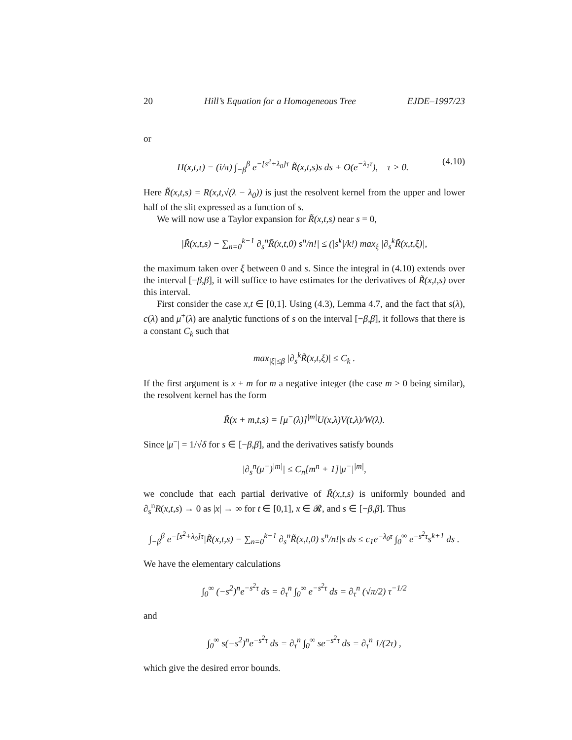20 Hill’s Equation for a Homogeneous Tree EJDE–1997/23
or
H(x,t,τ) = (i/π) ∫<sub>−β</sub><sup>β</sup> e<sup>−[s<sup>2</sup>+λ<sub>0</sub>]τ</sup> R̃(x,t,s)s ds + O(e<sup>−λ<sub>1</sub>τ</sup>), τ > 0. (4.10)
Here R̃(x,t,s) = R(x,t,√(λ − λ<sub>0</sub>)) is just the resolvent kernel from the upper and lower half of the slit expressed as a function of s.
We will now use a Taylor expansion for R̃(x,t,s) near s = 0,
|R̃(x,t,s) − ∑<sub>n=0</sub><sup>k−1</sup> ∂<sub>s</sub><sup>n</sup>R̃(x,t,0) s<sup>n</sup>/n!| ≤ (|s<sup>k</sup>|/k!) max<sub>ξ</sub> |∂<sub>s</sub><sup>k</sup>R̃(x,t,ξ)|,
the maximum taken over ξ between 0 and s. Since the integral in (4.10) extends over the interval [−β,β], it will suffice to have estimates for the derivatives of R̃(x,t,s) over this interval.
First consider the case x,t ∈ [0,1]. Using (4.3), Lemma 4.7, and the fact that s(λ), c(λ) and μ<sup>+</sup>(λ) are analytic functions of s on the interval [−β,β], it follows that there is a constant C<sub>k</sub> such that
max<sub>|ξ|≤β</sub> |∂<sub>s</sub><sup>k</sup>R̃(x,t,ξ)| ≤ C<sub>k</sub> .
If the first argument is x + m for m a negative integer (the case m > 0 being similar), the resolvent kernel has the form
R̃(x + m,t,s) = [μ<sup>−</sup>(λ)]<sup>|m|</sup>U(x,λ)V(t,λ)/W(λ).
Since |μ<sup>−</sup>| = 1/√δ for s ∈ [−β,β], and the derivatives satisfy bounds
|∂<sub>s</sub><sup>n</sup>(μ<sup>−</sup>)<sup>|m|</sup>| ≤ C<sub>n</sub>[m<sup>n</sup> + 1]|μ<sup>−</sup>|<sup>|m|</sup>,
we conclude that each partial derivative of R̃(x,t,s) is uniformly bounded and ∂<sub>s</sub><sup>n</sup>R(x,t,s) → 0 as |x| → ∞ for t ∈ [0,1], x ∈ 𝓡, and s ∈ [−β,β]. Thus
∫<sub>−β</sub><sup>β</sup> e<sup>−[s<sup>2</sup>+λ<sub>0</sub>]τ</sup>|R̃(x,t,s) − ∑<sub>n=0</sub><sup>k−1</sup> ∂<sub>s</sub><sup>n</sup>R̃(x,t,0) s<sup>n</sup>/n!|s ds ≤ c<sub>1</sub>e<sup>−λ<sub>0</sub>τ</sup> ∫<sub>0</sub><sup>∞</sup> e<sup>−s<sup>2</sup>τ</sup>s<sup>k+1</sup> ds .
We have the elementary calculations
∫<sub>0</sub><sup>∞</sup> (−s<sup>2</sup>)<sup>n</sup>e<sup>−s<sup>2</sup>τ</sup> ds = ∂<sub>τ</sub><sup>n</sup> ∫<sub>0</sub><sup>∞</sup> e<sup>−s<sup>2</sup>τ</sup> ds = ∂<sub>τ</sub><sup>n</sup> (√π/2) τ<sup>−1/2</sup>
and
∫<sub>0</sub><sup>∞</sup> s(−s<sup>2</sup>)<sup>n</sup>e<sup>−s<sup>2</sup>τ</sup> ds = ∂<sub>τ</sub><sup>n</sup> ∫<sub>0</sub><sup>∞</sup> se<sup>−s<sup>2</sup>τ</sup> ds = ∂<sub>τ</sub><sup>n</sup> 1/(2τ) ,
which give the desired error bounds.